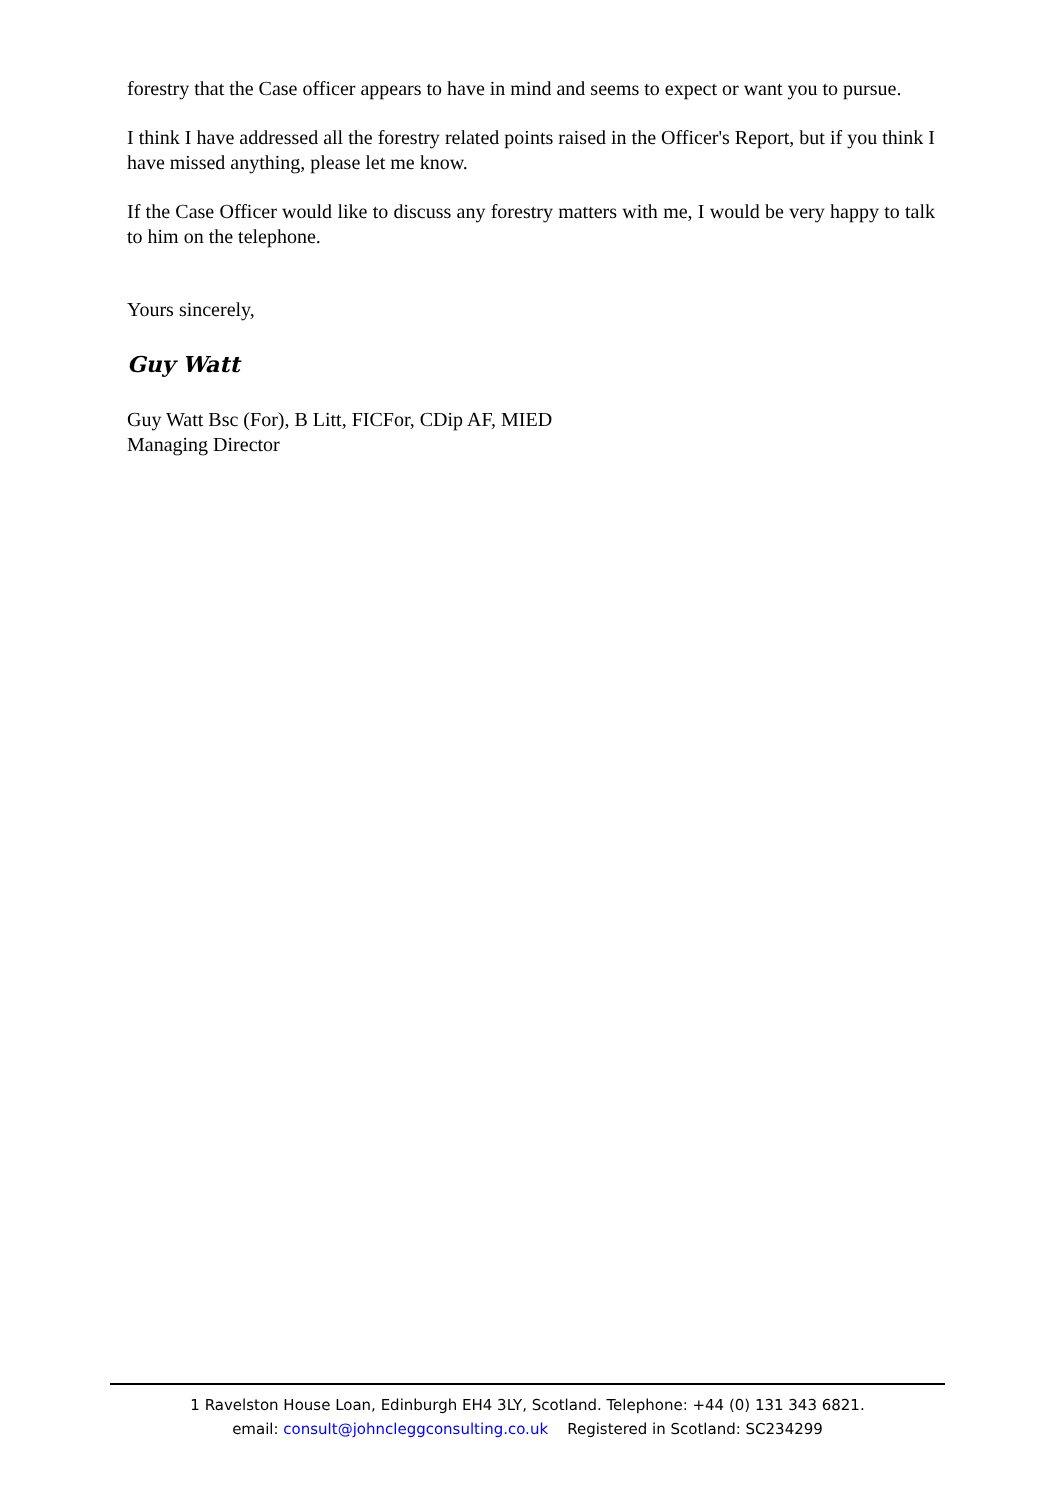forestry that the Case officer appears to have in mind and seems to expect or want you to pursue.
I think I have addressed all the forestry related points raised in the Officer's Report, but if you think I have missed anything, please let me know.
If the Case Officer would like to discuss any forestry matters with me, I would be very happy to talk to him on the telephone.
Yours sincerely,
Guy Watt
Guy Watt Bsc (For), B Litt, FICFor, CDip AF, MIED
Managing Director
1 Ravelston House Loan, Edinburgh EH4 3LY, Scotland. Telephone: +44 (0) 131 343 6821.
email: consult@johncleggconsulting.co.uk Registered in Scotland: SC234299